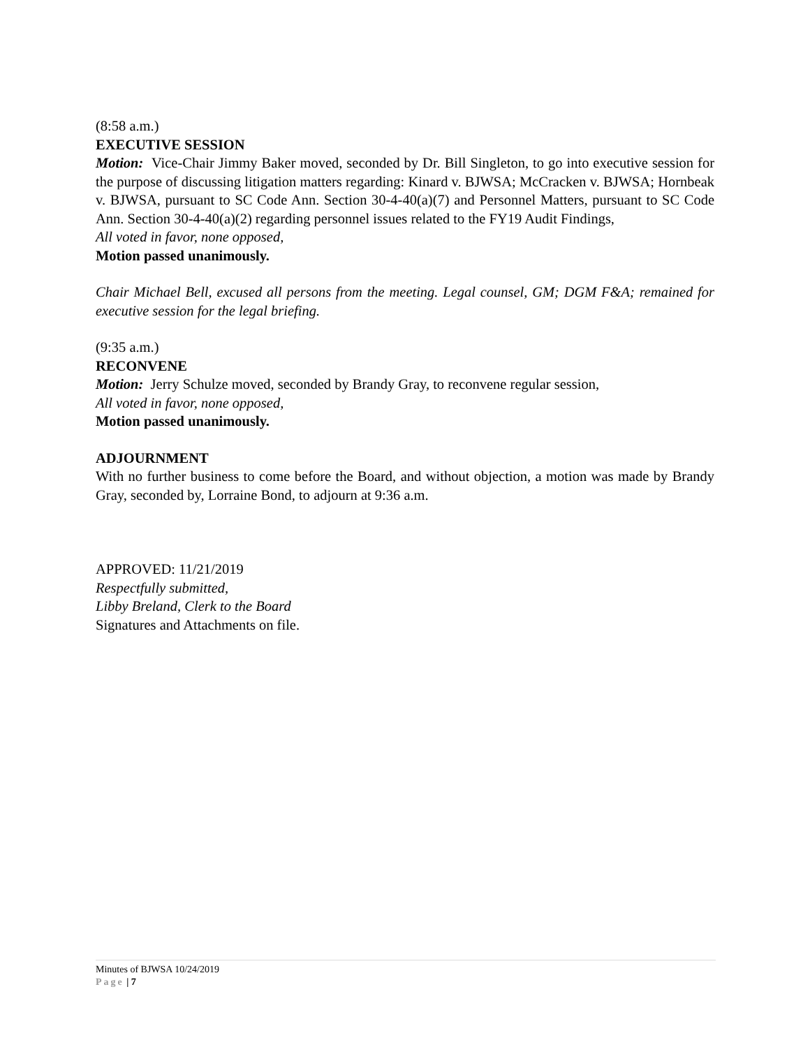(8:58 a.m.)
EXECUTIVE SESSION
Motion: Vice-Chair Jimmy Baker moved, seconded by Dr. Bill Singleton, to go into executive session for the purpose of discussing litigation matters regarding: Kinard v. BJWSA; McCracken v. BJWSA; Hornbeak v. BJWSA, pursuant to SC Code Ann. Section 30-4-40(a)(7) and Personnel Matters, pursuant to SC Code Ann. Section 30-4-40(a)(2) regarding personnel issues related to the FY19 Audit Findings,
All voted in favor, none opposed,
Motion passed unanimously.
Chair Michael Bell, excused all persons from the meeting. Legal counsel, GM; DGM F&A; remained for executive session for the legal briefing.
(9:35 a.m.)
RECONVENE
Motion: Jerry Schulze moved, seconded by Brandy Gray, to reconvene regular session,
All voted in favor, none opposed,
Motion passed unanimously.
ADJOURNMENT
With no further business to come before the Board, and without objection, a motion was made by Brandy Gray, seconded by, Lorraine Bond, to adjourn at 9:36 a.m.
APPROVED: 11/21/2019
Respectfully submitted,
Libby Breland, Clerk to the Board
Signatures and Attachments on file.
Minutes of BJWSA 10/24/2019
Page | 7